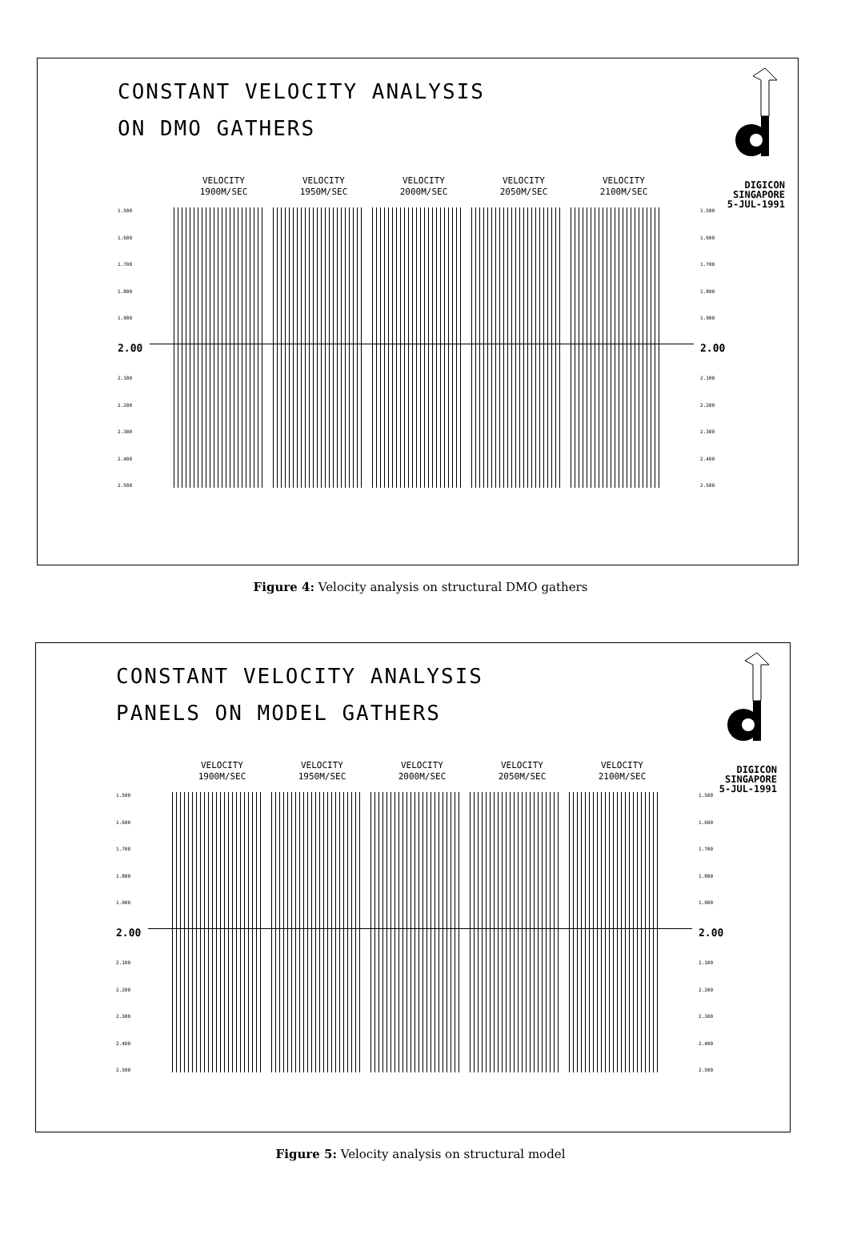CONSTANT VELOCITY ANALYSIS
ON DMO GATHERS
DIGICON
SINGAPORE
5-JUL-1991
VELOCITY
1900M/SEC
VELOCITY
1950M/SEC
VELOCITY
2000M/SEC
VELOCITY
2050M/SEC
VELOCITY
2100M/SEC
1.500
1.600
1.700
1.800
1.900
2.00
2.100
2.200
2.300
2.400
2.500
1.500
1.600
1.700
1.800
1.900
2.00
2.100
2.200
2.300
2.400
2.500
Figure 4: Velocity analysis on structural DMO gathers
CONSTANT VELOCITY ANALYSIS
PANELS ON MODEL GATHERS
DIGICON
SINGAPORE
5-JUL-1991
VELOCITY
1900M/SEC
VELOCITY
1950M/SEC
VELOCITY
2000M/SEC
VELOCITY
2050M/SEC
VELOCITY
2100M/SEC
1.500
1.600
1.700
1.800
1.900
2.00
2.100
2.200
2.300
2.400
2.500
1.500
1.600
1.700
1.800
1.900
2.00
2.100
2.200
2.300
2.400
2.500
Figure 5: Velocity analysis on structural model